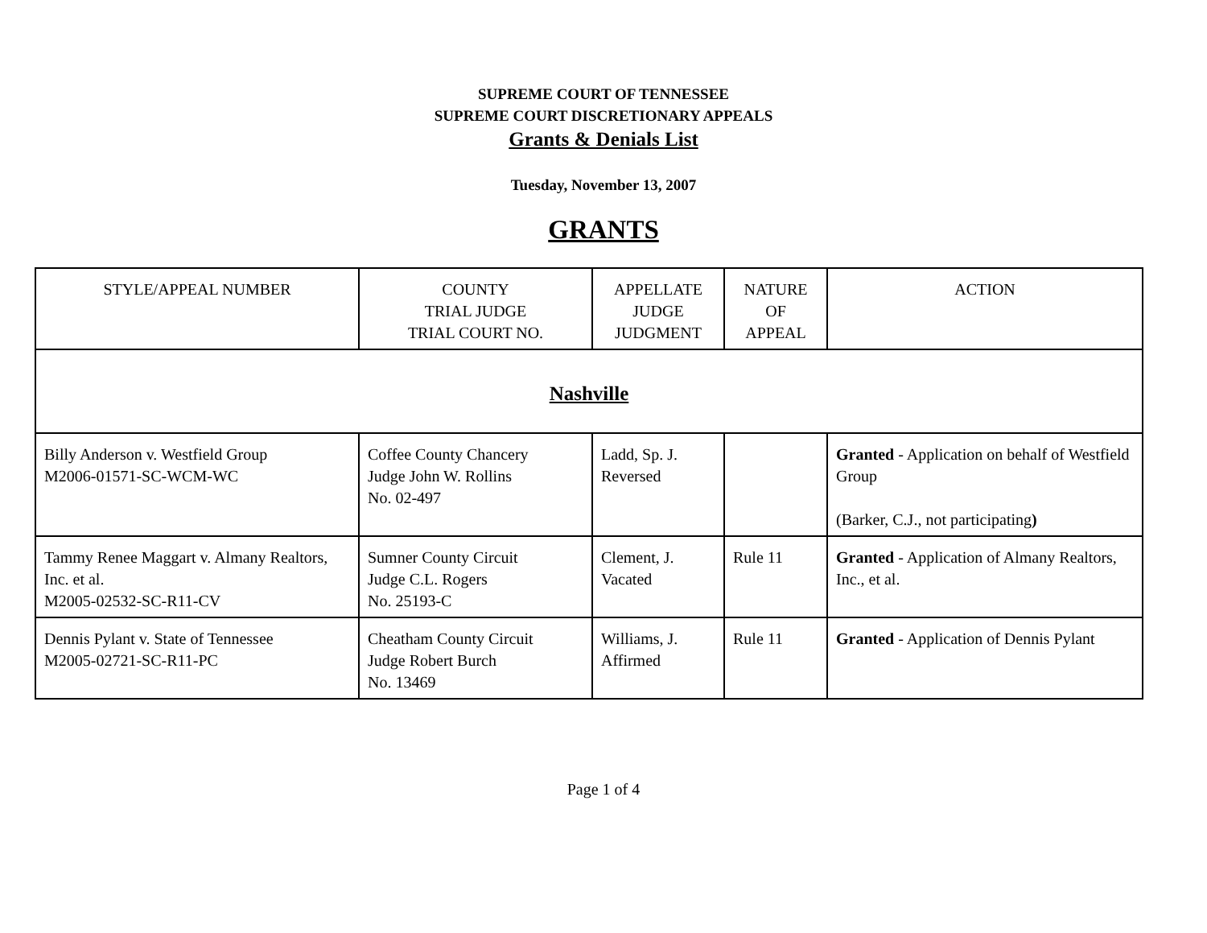SUPREME COURT OF TENNESSEE
SUPREME COURT DISCRETIONARY APPEALS
Grants & Denials List
Tuesday, November 13, 2007
GRANTS
| STYLE/APPEAL NUMBER | COUNTY TRIAL JUDGE TRIAL COURT NO. | APPELLATE JUDGE JUDGMENT | NATURE OF APPEAL | ACTION |
| --- | --- | --- | --- | --- |
| Nashville | | | | |
| Billy Anderson v. Westfield Group M2006-01571-SC-WCM-WC | Coffee County Chancery Judge John W. Rollins No. 02-497 | Ladd, Sp. J. Reversed | | Granted - Application on behalf of Westfield Group (Barker, C.J., not participating ) |
| Tammy Renee Maggart v. Almany Realtors, Inc. et al. M2005-02532-SC-R11-CV | Sumner County Circuit Judge C.L. Rogers No. 25193-C | Clement, J. Vacated | Rule 11 | Granted - Application of Almany Realtors, Inc., et al. |
| Dennis Pylant v. State of Tennessee M2005-02721-SC-R11-PC | Cheatham County Circuit Judge Robert Burch No. 13469 | Williams, J. Affirmed | Rule 11 | Granted - Application of Dennis Pylant |
Page 1 of 4